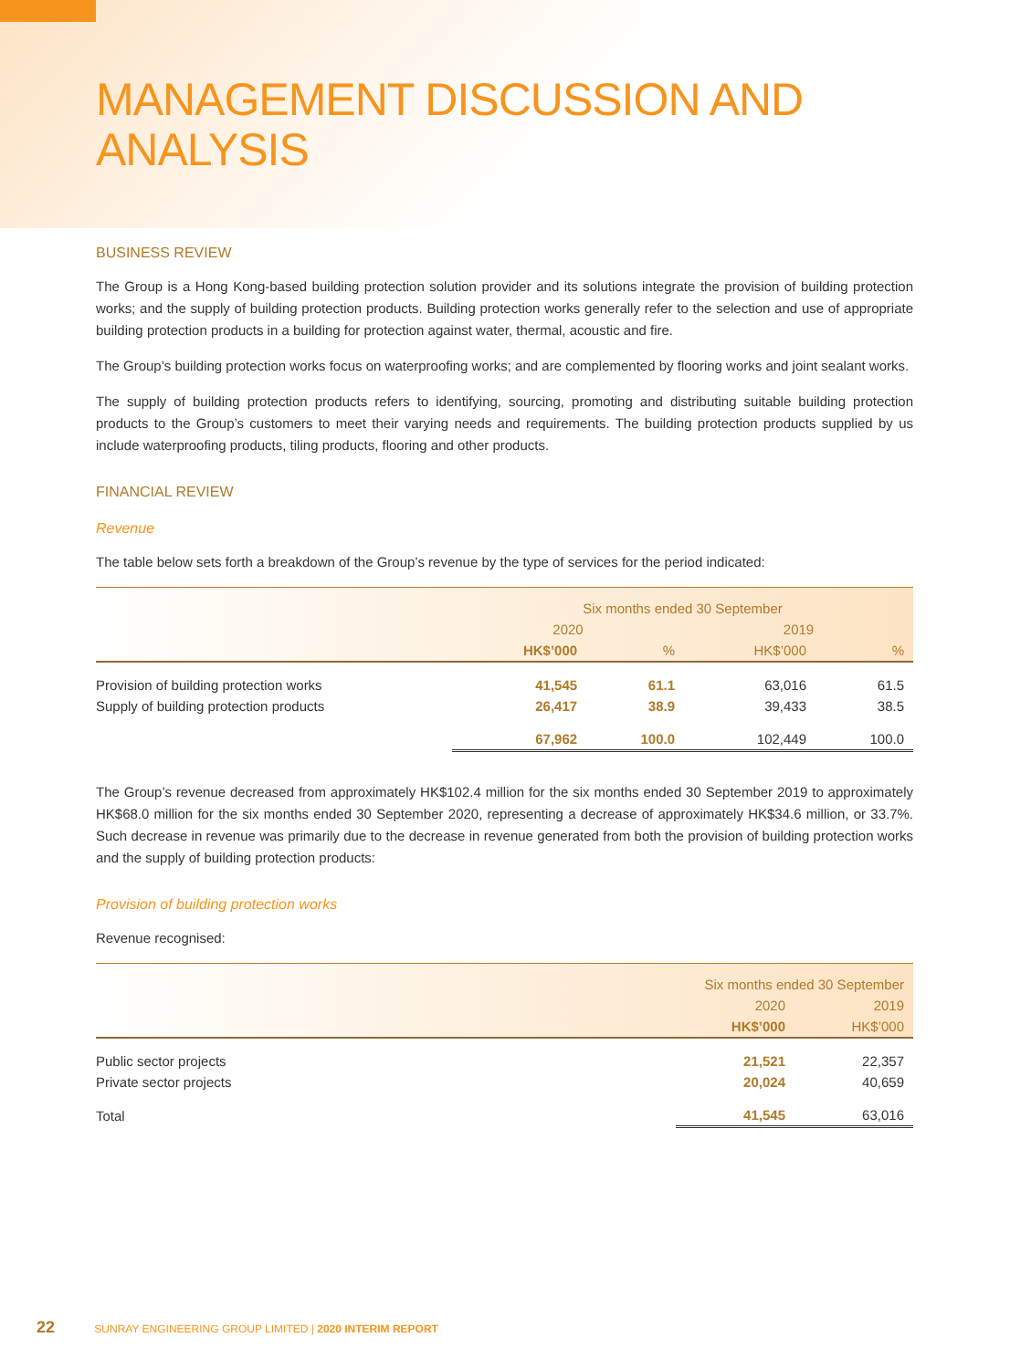MANAGEMENT DISCUSSION AND ANALYSIS
BUSINESS REVIEW
The Group is a Hong Kong-based building protection solution provider and its solutions integrate the provision of building protection works; and the supply of building protection products. Building protection works generally refer to the selection and use of appropriate building protection products in a building for protection against water, thermal, acoustic and fire.
The Group’s building protection works focus on waterproofing works; and are complemented by flooring works and joint sealant works.
The supply of building protection products refers to identifying, sourcing, promoting and distributing suitable building protection products to the Group’s customers to meet their varying needs and requirements. The building protection products supplied by us include waterproofing products, tiling products, flooring and other products.
FINANCIAL REVIEW
Revenue
The table below sets forth a breakdown of the Group’s revenue by the type of services for the period indicated:
| | Six months ended 30 September | | | |
| --- | --- | --- | --- | --- |
| | 2020 | | 2019 | |
| | HK$’000 | % | HK$’000 | % |
| Provision of building protection works | 41,545 | 61.1 | 63,016 | 61.5 |
| Supply of building protection products | 26,417 | 38.9 | 39,433 | 38.5 |
| | 67,962 | 100.0 | 102,449 | 100.0 |
The Group’s revenue decreased from approximately HK$102.4 million for the six months ended 30 September 2019 to approximately HK$68.0 million for the six months ended 30 September 2020, representing a decrease of approximately HK$34.6 million, or 33.7%. Such decrease in revenue was primarily due to the decrease in revenue generated from both the provision of building protection works and the supply of building protection products:
Provision of building protection works
Revenue recognised:
| | Six months ended 30 September | |
| --- | --- | --- |
| | 2020 | 2019 |
| | HK$’000 | HK$’000 |
| Public sector projects | 21,521 | 22,357 |
| Private sector projects | 20,024 | 40,659 |
| Total | 41,545 | 63,016 |
22 SUNRAY ENGINEERING GROUP LIMITED | 2020 INTERIM REPORT